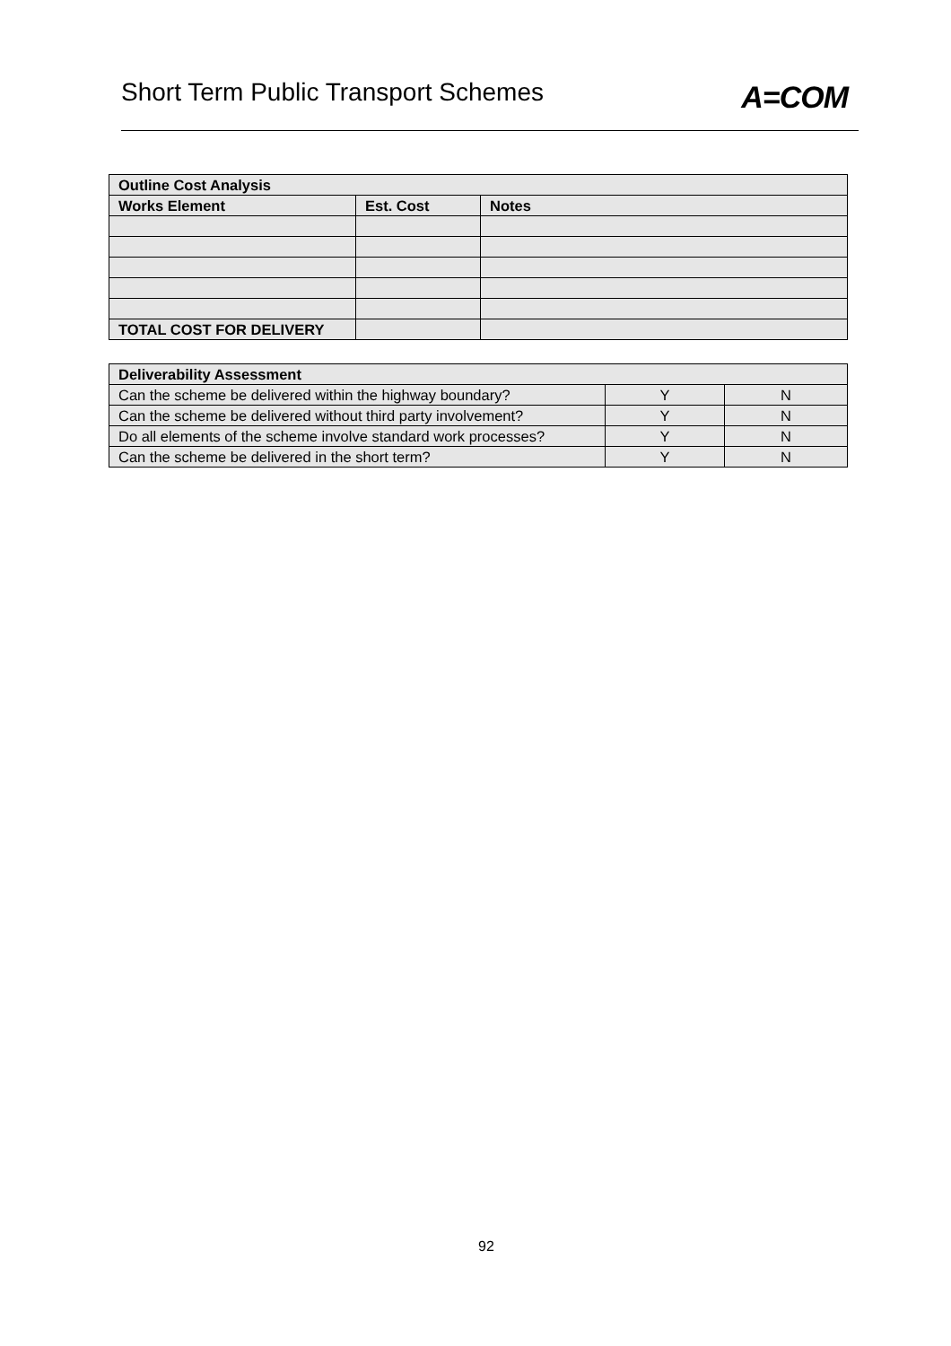Short Term Public Transport Schemes
A=COM
| Outline Cost Analysis | | |
| --- | --- | --- |
| Works Element | Est. Cost | Notes |
| TOTAL COST FOR DELIVERY | | |
| Deliverability Assessment | | |
| --- | --- | --- |
| Can the scheme be delivered within the highway boundary? | Y | N |
| Can the scheme be delivered without third party involvement? | Y | N |
| Do all elements of the scheme involve standard work processes? | Y | N |
| Can the scheme be delivered in the short term? | Y | N |
92